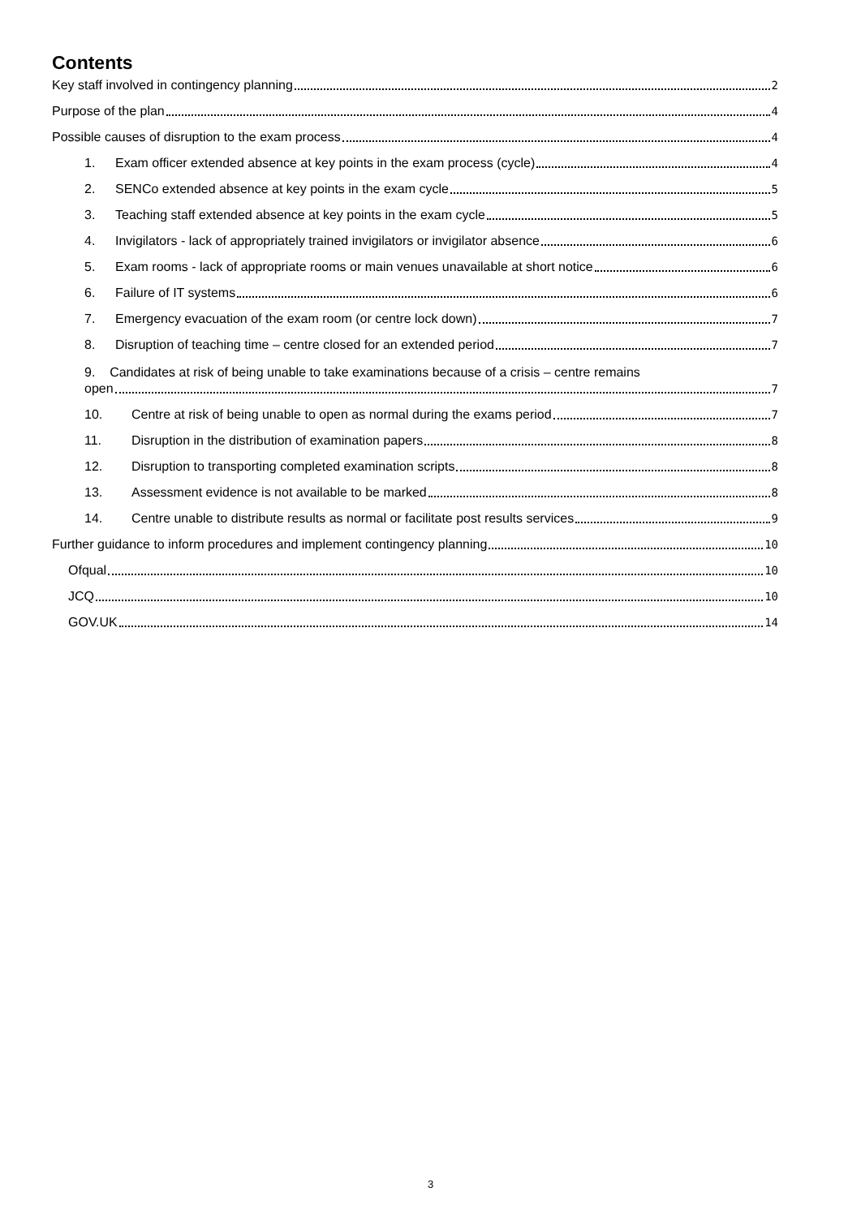Contents
Key staff involved in contingency planning 2
Purpose of the plan 4
Possible causes of disruption to the exam process 4
1. Exam officer extended absence at key points in the exam process (cycle) 4
2. SENCo extended absence at key points in the exam cycle 5
3. Teaching staff extended absence at key points in the exam cycle 5
4. Invigilators - lack of appropriately trained invigilators or invigilator absence 6
5. Exam rooms - lack of appropriate rooms or main venues unavailable at short notice 6
6. Failure of IT systems 6
7. Emergency evacuation of the exam room (or centre lock down) 7
8. Disruption of teaching time – centre closed for an extended period 7
9. Candidates at risk of being unable to take examinations because of a crisis – centre remains
open 7
10. Centre at risk of being unable to open as normal during the exams period 7
11. Disruption in the distribution of examination papers 8
12. Disruption to transporting completed examination scripts 8
13. Assessment evidence is not available to be marked 8
14. Centre unable to distribute results as normal or facilitate post results services 9
Further guidance to inform procedures and implement contingency planning 10
Ofqual 10
JCQ 10
GOV.UK 14
3